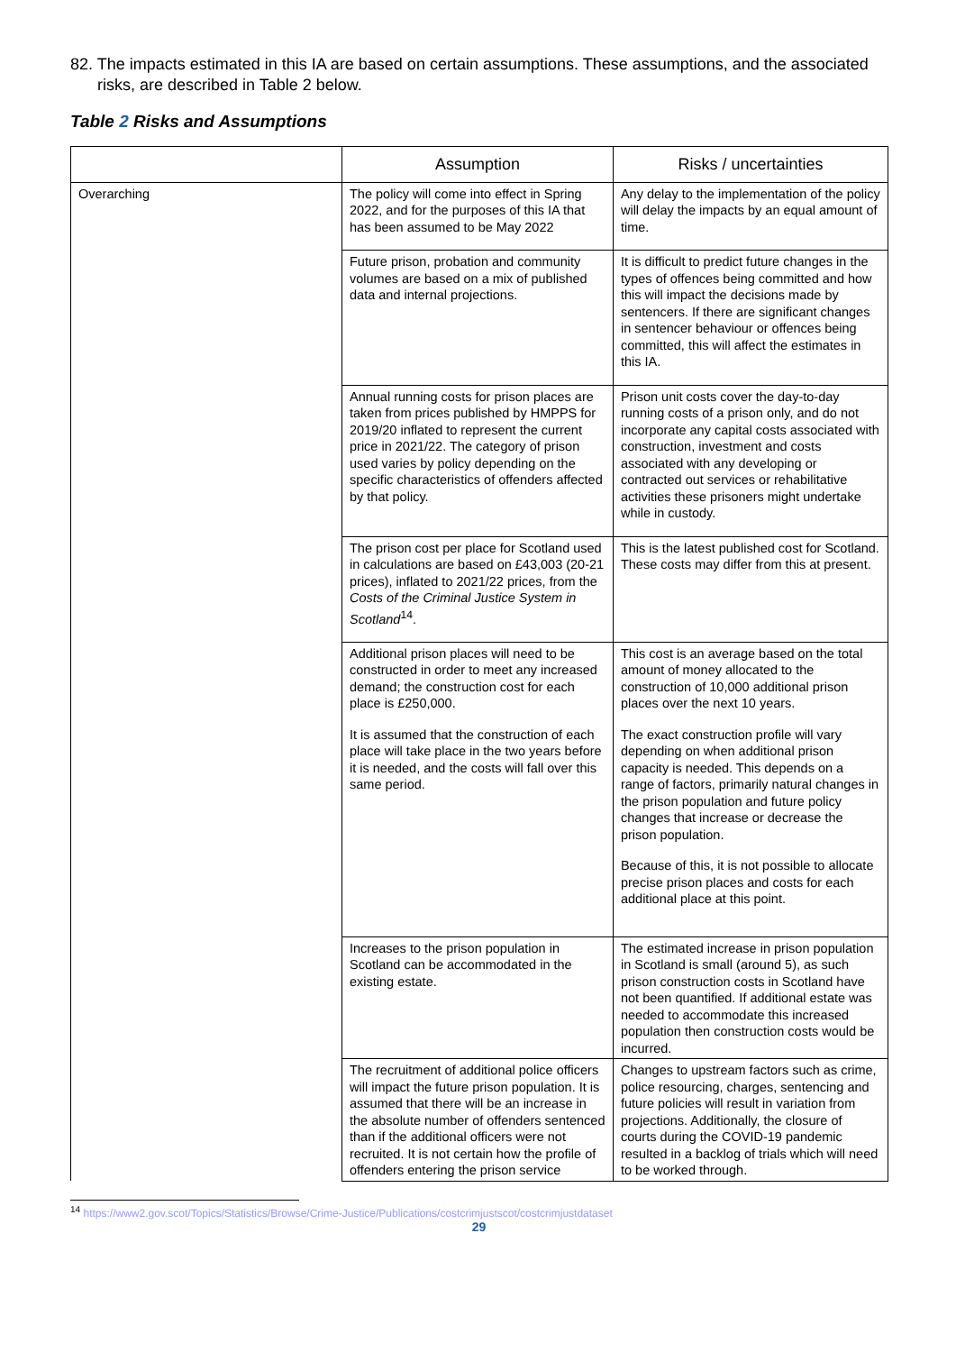82. The impacts estimated in this IA are based on certain assumptions. These assumptions, and the associated risks, are described in Table 2 below.
Table 2 Risks and Assumptions
| | Assumption | Risks / uncertainties |
| --- | --- | --- |
| Overarching | The policy will come into effect in Spring 2022, and for the purposes of this IA that has been assumed to be May 2022 | Any delay to the implementation of the policy will delay the impacts by an equal amount of time. |
| | Future prison, probation and community volumes are based on a mix of published data and internal projections. | It is difficult to predict future changes in the types of offences being committed and how this will impact the decisions made by sentencers. If there are significant changes in sentencer behaviour or offences being committed, this will affect the estimates in this IA. |
| | Annual running costs for prison places are taken from prices published by HMPPS for 2019/20 inflated to represent the current price in 2021/22. The category of prison used varies by policy depending on the specific characteristics of offenders affected by that policy. | Prison unit costs cover the day-to-day running costs of a prison only, and do not incorporate any capital costs associated with construction, investment and costs associated with any developing or contracted out services or rehabilitative activities these prisoners might undertake while in custody. |
| | The prison cost per place for Scotland used in calculations are based on £43,003 (20-21 prices), inflated to 2021/22 prices, from the Costs of the Criminal Justice System in Scotland<sup>14</sup>. | This is the latest published cost for Scotland. These costs may differ from this at present. |
| | Additional prison places will need to be constructed in order to meet any increased demand; the construction cost for each place is £250,000. It is assumed that the construction of each place will take place in the two years before it is needed, and the costs will fall over this same period. | This cost is an average based on the total amount of money allocated to the construction of 10,000 additional prison places over the next 10 years. The exact construction profile will vary depending on when additional prison capacity is needed. This depends on a range of factors, primarily natural changes in the prison population and future policy changes that increase or decrease the prison population. Because of this, it is not possible to allocate precise prison places and costs for each additional place at this point. |
| | Increases to the prison population in Scotland can be accommodated in the existing estate. | The estimated increase in prison population in Scotland is small (around 5), as such prison construction costs in Scotland have not been quantified. If additional estate was needed to accommodate this increased population then construction costs would be incurred. |
| | The recruitment of additional police officers will impact the future prison population. It is assumed that there will be an increase in the absolute number of offenders sentenced than if the additional officers were not recruited. It is not certain how the profile of offenders entering the prison service | Changes to upstream factors such as crime, police resourcing, charges, sentencing and future policies will result in variation from projections. Additionally, the closure of courts during the COVID-19 pandemic resulted in a backlog of trials which will need to be worked through. |
<sup>14</sup> https://www2.gov.scot/Topics/Statistics/Browse/Crime-Justice/Publications/costcrimjustscot/costcrimjustdataset
29